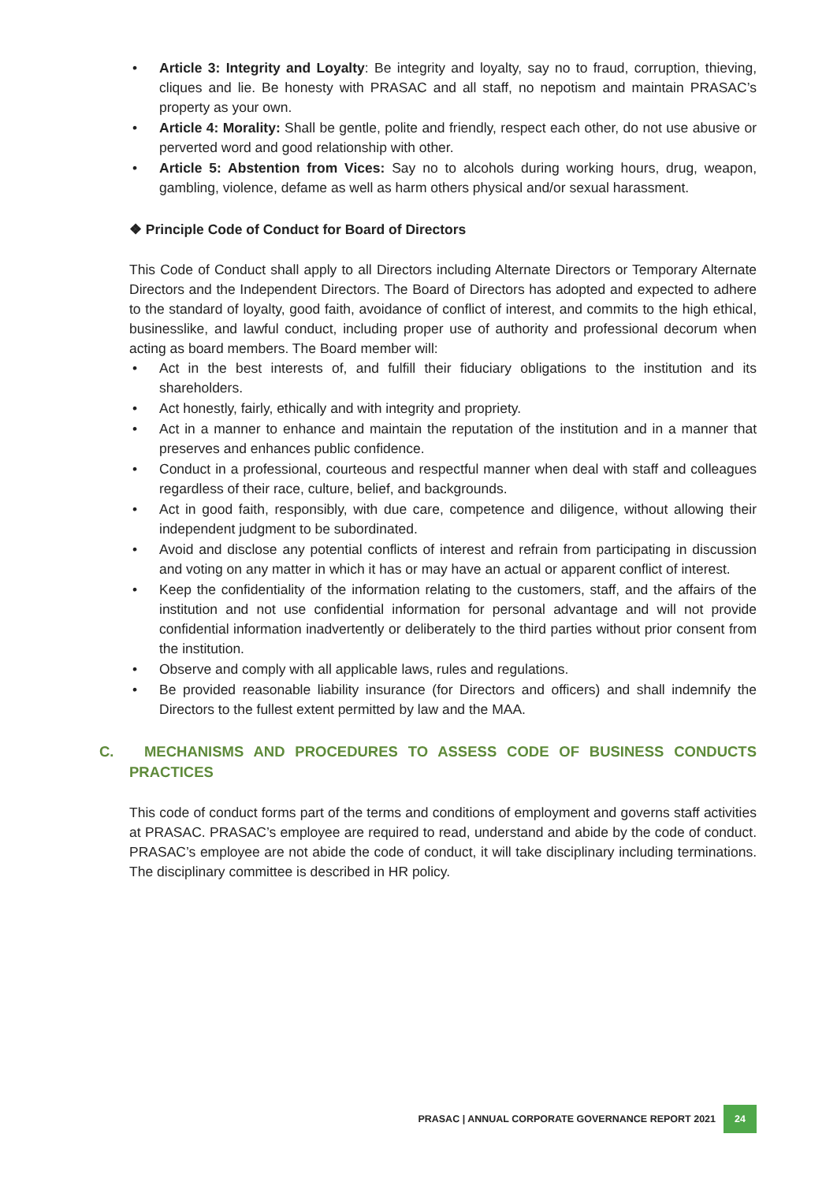• Article 3: Integrity and Loyalty: Be integrity and loyalty, say no to fraud, corruption, thieving, cliques and lie. Be honesty with PRASAC and all staff, no nepotism and maintain PRASAC’s property as your own.
• Article 4: Morality: Shall be gentle, polite and friendly, respect each other, do not use abusive or perverted word and good relationship with other.
• Article 5: Abstention from Vices: Say no to alcohols during working hours, drug, weapon, gambling, violence, defame as well as harm others physical and/or sexual harassment.
❖ Principle Code of Conduct for Board of Directors
This Code of Conduct shall apply to all Directors including Alternate Directors or Temporary Alternate Directors and the Independent Directors. The Board of Directors has adopted and expected to adhere to the standard of loyalty, good faith, avoidance of conflict of interest, and commits to the high ethical, businesslike, and lawful conduct, including proper use of authority and professional decorum when acting as board members. The Board member will:
• Act in the best interests of, and fulfill their fiduciary obligations to the institution and its shareholders.
• Act honestly, fairly, ethically and with integrity and propriety.
• Act in a manner to enhance and maintain the reputation of the institution and in a manner that preserves and enhances public confidence.
• Conduct in a professional, courteous and respectful manner when deal with staff and colleagues regardless of their race, culture, belief, and backgrounds.
• Act in good faith, responsibly, with due care, competence and diligence, without allowing their independent judgment to be subordinated.
• Avoid and disclose any potential conflicts of interest and refrain from participating in discussion and voting on any matter in which it has or may have an actual or apparent conflict of interest.
• Keep the confidentiality of the information relating to the customers, staff, and the affairs of the institution and not use confidential information for personal advantage and will not provide confidential information inadvertently or deliberately to the third parties without prior consent from the institution.
• Observe and comply with all applicable laws, rules and regulations.
• Be provided reasonable liability insurance (for Directors and officers) and shall indemnify the Directors to the fullest extent permitted by law and the MAA.
C. MECHANISMS AND PROCEDURES TO ASSESS CODE OF BUSINESS CONDUCTS PRACTICES
This code of conduct forms part of the terms and conditions of employment and governs staff activities at PRASAC. PRASAC’s employee are required to read, understand and abide by the code of conduct. PRASAC’s employee are not abide the code of conduct, it will take disciplinary including terminations. The disciplinary committee is described in HR policy.
PRASAC | ANNUAL CORPORATE GOVERNANCE REPORT 2021 24